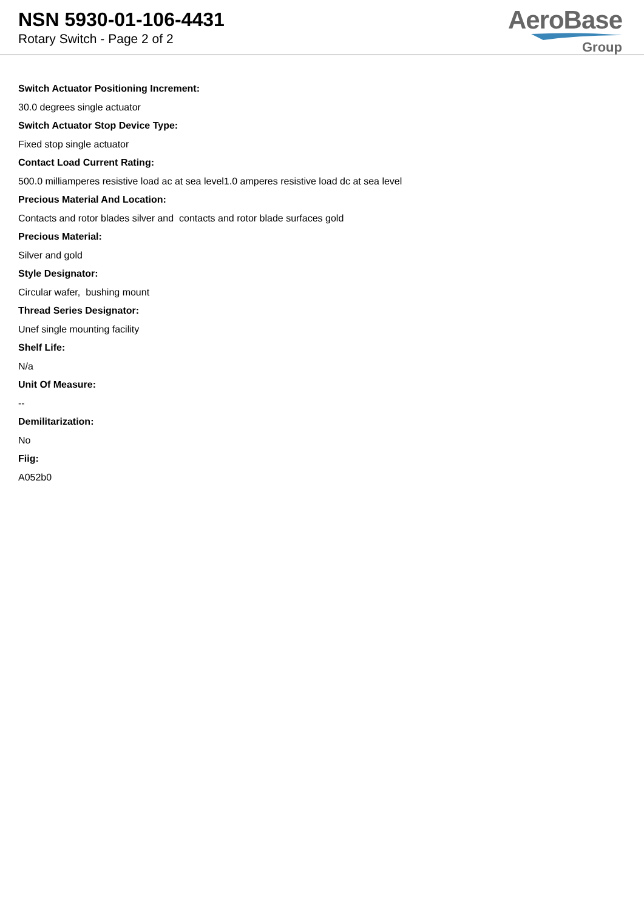NSN 5930-01-106-4431
Rotary Switch - Page 2 of 2
AeroBase
Group
Switch Actuator Positioning Increment:
30.0 degrees single actuator
Switch Actuator Stop Device Type:
Fixed stop single actuator
Contact Load Current Rating:
500.0 milliamperes resistive load ac at sea level1.0 amperes resistive load dc at sea level
Precious Material And Location:
Contacts and rotor blades silver and contacts and rotor blade surfaces gold
Precious Material:
Silver and gold
Style Designator:
Circular wafer, bushing mount
Thread Series Designator:
Unef single mounting facility
Shelf Life:
N/a
Unit Of Measure:
--
Demilitarization:
No
Fiig:
A052b0